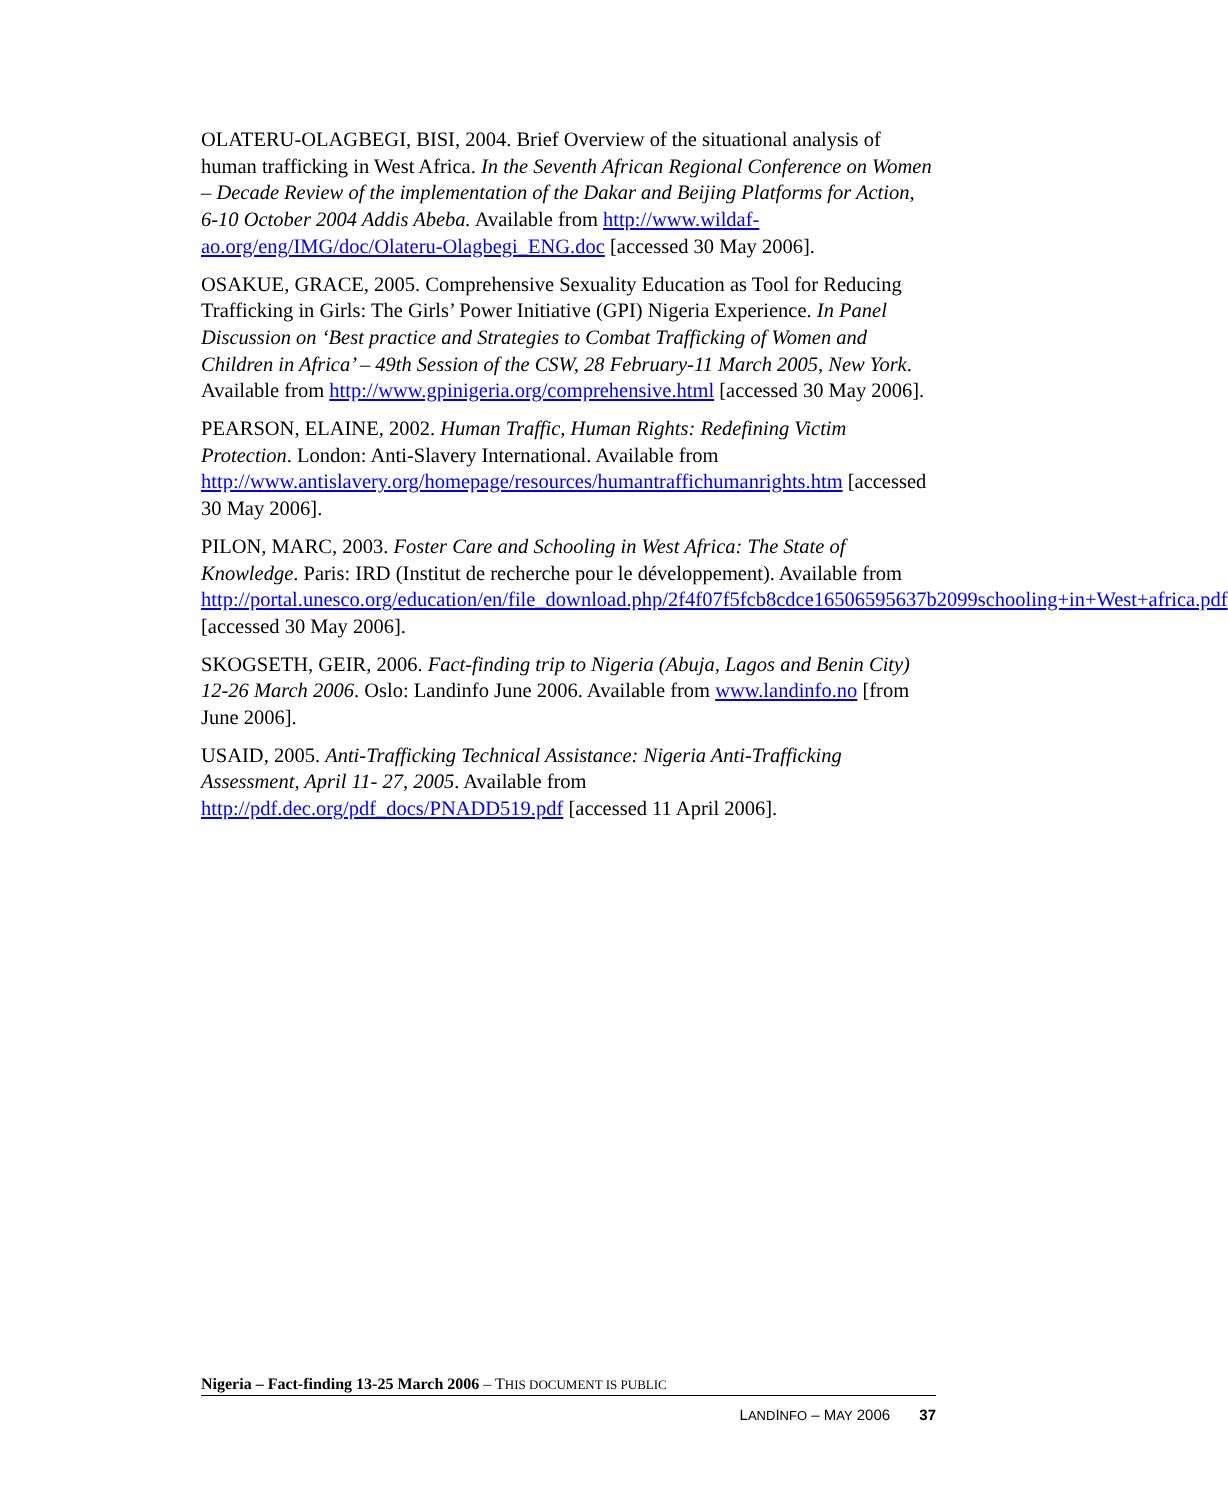OLATERU-OLAGBEGI, BISI, 2004. Brief Overview of the situational analysis of human trafficking in West Africa. In the Seventh African Regional Conference on Women – Decade Review of the implementation of the Dakar and Beijing Platforms for Action, 6-10 October 2004 Addis Abeba. Available from http://www.wildaf-ao.org/eng/IMG/doc/Olateru-Olagbegi_ENG.doc [accessed 30 May 2006].
OSAKUE, GRACE, 2005. Comprehensive Sexuality Education as Tool for Reducing Trafficking in Girls: The Girls’ Power Initiative (GPI) Nigeria Experience. In Panel Discussion on ‘Best practice and Strategies to Combat Trafficking of Women and Children in Africa’ – 49th Session of the CSW, 28 February-11 March 2005, New York. Available from http://www.gpinigeria.org/comprehensive.html [accessed 30 May 2006].
PEARSON, ELAINE, 2002. Human Traffic, Human Rights: Redefining Victim Protection. London: Anti-Slavery International. Available from http://www.antislavery.org/homepage/resources/humantraffichumanrights.htm [accessed 30 May 2006].
PILON, MARC, 2003. Foster Care and Schooling in West Africa: The State of Knowledge. Paris: IRD (Institut de recherche pour le développement). Available from http://portal.unesco.org/education/en/file_download.php/2f4f07f5fcb8cdce16506595637b2099schooling+in+West+africa.pdf [accessed 30 May 2006].
SKOGSETH, GEIR, 2006. Fact-finding trip to Nigeria (Abuja, Lagos and Benin City) 12-26 March 2006. Oslo: Landinfo June 2006. Available from www.landinfo.no [from June 2006].
USAID, 2005. Anti-Trafficking Technical Assistance: Nigeria Anti-Trafficking Assessment, April 11- 27, 2005. Available from http://pdf.dec.org/pdf_docs/PNADD519.pdf [accessed 11 April 2006].
Nigeria – Fact-finding 13-25 March 2006 – THIS DOCUMENT IS PUBLIC
LANDINFO – MAY 2006 37